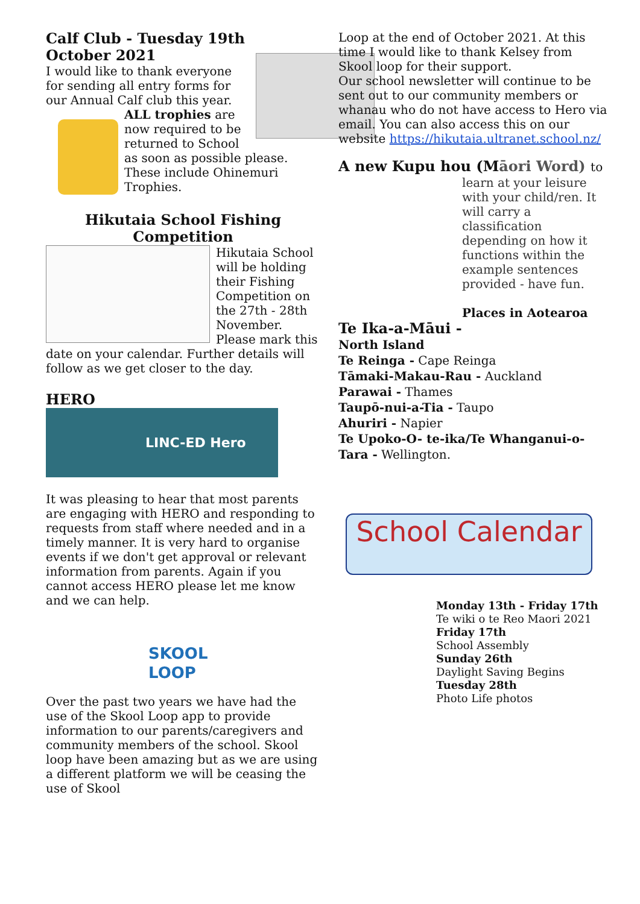Calf Club - Tuesday 19th October 2021
I would like to thank everyone for sending all entry forms for our Annual Calf club this year.
ALL trophies are now required to be returned to School as soon as possible please. These include Ohinemuri Trophies.
Hikutaia School Fishing Competition
Hikutaia School will be holding their Fishing Competition on the 27th - 28th November. Please mark this date on your calendar. Further details will follow as we get closer to the day.
HERO
LINC-ED Hero
It was pleasing to hear that most parents are engaging with HERO and responding to requests from staff where needed and in a timely manner. It is very hard to organise events if we don't get approval or relevant information from parents. Again if you cannot access HERO please let me know and we can help.
SKOOL
LOOP
Over the past two years we have had the use of the Skool Loop app to provide information to our parents/caregivers and community members of the school. Skool loop have been amazing but as we are using a different platform we will be ceasing the use of Skool
Loop at the end of October 2021. At this time I would like to thank Kelsey from Skool loop for their support.
Our school newsletter will continue to be sent out to our community members or whanau who do not have access to Hero via email. You can also access this on our website https://hikutaia.ultranet.school.nz/
A new Kupu hou (Māori Word) to
learn at your leisure with your child/ren. It will carry a classification depending on how it functions within the example sentences provided - have fun.
Places in Aotearoa
Te Ika-a-Māui -
North Island
Te Reinga - Cape Reinga
Tāmaki-Makau-Rau - Auckland
Parawai - Thames
Taupō-nui-a-Tia - Taupo
Ahuriri - Napier
Te Upoko-O- te-ika/Te Whanganui-o-Tara - Wellington.
School Calendar
Monday 13th - Friday 17th
Te wiki o te Reo Maori 2021
Friday 17th
School Assembly
Sunday 26th
Daylight Saving Begins
Tuesday 28th
Photo Life photos